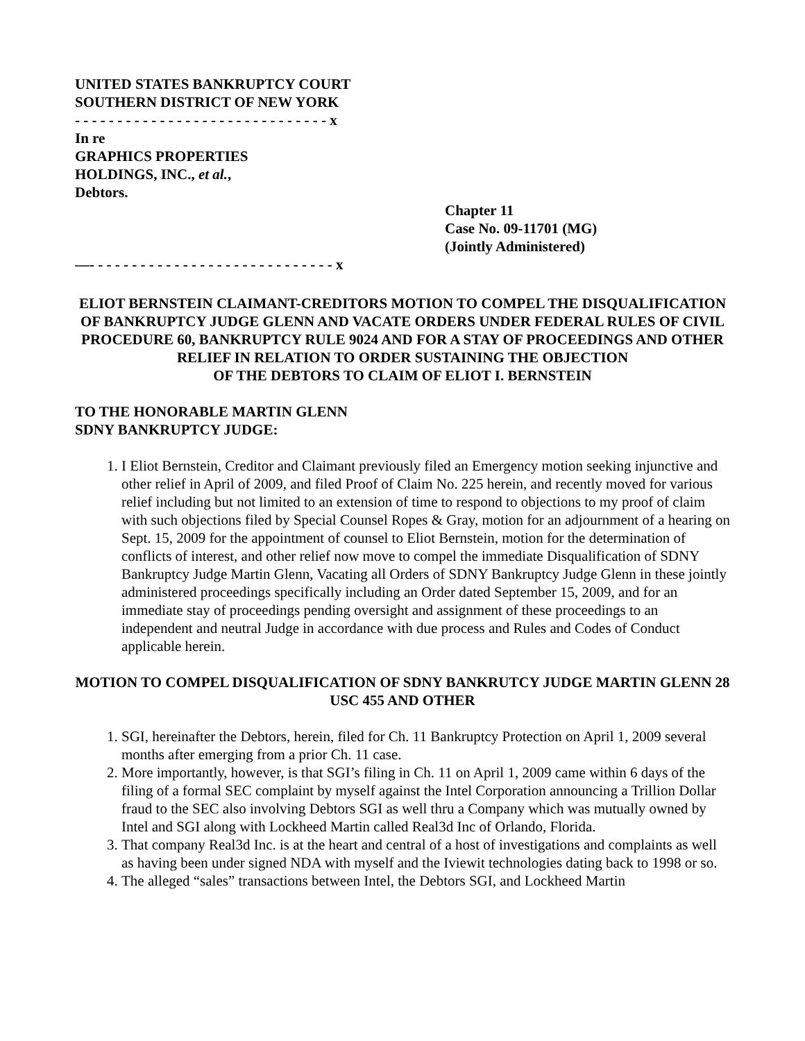UNITED STATES BANKRUPTCY COURT
SOUTHERN DISTRICT OF NEW YORK
- - - - - - - - - - - - - - - - - - - - - - - - - - - - - - x
In re
GRAPHICS PROPERTIES
HOLDINGS, INC., et al.,
Debtors.
Chapter 11
Case No. 09-11701 (MG)
(Jointly Administered)
—- - - - - - - - - - - - - - - - - - - - - - - - - - - - - x
ELIOT BERNSTEIN CLAIMANT-CREDITORS MOTION TO COMPEL THE DISQUALIFICATION OF BANKRUPTCY JUDGE GLENN AND VACATE ORDERS UNDER FEDERAL RULES OF CIVIL PROCEDURE 60, BANKRUPTCY RULE 9024 AND FOR A STAY OF PROCEEDINGS AND OTHER RELIEF IN RELATION TO ORDER SUSTAINING THE OBJECTION
OF THE DEBTORS TO CLAIM OF ELIOT I. BERNSTEIN
TO THE HONORABLE MARTIN GLENN
SDNY BANKRUPTCY JUDGE:
1. I Eliot Bernstein, Creditor and Claimant previously filed an Emergency motion seeking injunctive and other relief in April of 2009, and filed Proof of Claim No. 225 herein, and recently moved for various relief including but not limited to an extension of time to respond to objections to my proof of claim with such objections filed by Special Counsel Ropes & Gray, motion for an adjournment of a hearing on Sept. 15, 2009 for the appointment of counsel to Eliot Bernstein, motion for the determination of conflicts of interest, and other relief now move to compel the immediate Disqualification of SDNY Bankruptcy Judge Martin Glenn, Vacating all Orders of SDNY Bankruptcy Judge Glenn in these jointly administered proceedings specifically including an Order dated September 15, 2009, and for an immediate stay of proceedings pending oversight and assignment of these proceedings to an independent and neutral Judge in accordance with due process and Rules and Codes of Conduct applicable herein.
MOTION TO COMPEL DISQUALIFICATION OF SDNY BANKRUTCY JUDGE MARTIN GLENN 28 USC 455 AND OTHER
1. SGI, hereinafter the Debtors, herein, filed for Ch. 11 Bankruptcy Protection on April 1, 2009 several months after emerging from a prior Ch. 11 case.
2. More importantly, however, is that SGI’s filing in Ch. 11 on April 1, 2009 came within 6 days of the filing of a formal SEC complaint by myself against the Intel Corporation announcing a Trillion Dollar fraud to the SEC also involving Debtors SGI as well thru a Company which was mutually owned by Intel and SGI along with Lockheed Martin called Real3d Inc of Orlando, Florida.
3. That company Real3d Inc. is at the heart and central of a host of investigations and complaints as well as having been under signed NDA with myself and the Iviewit technologies dating back to 1998 or so.
4. The alleged “sales” transactions between Intel, the Debtors SGI, and Lockheed Martin